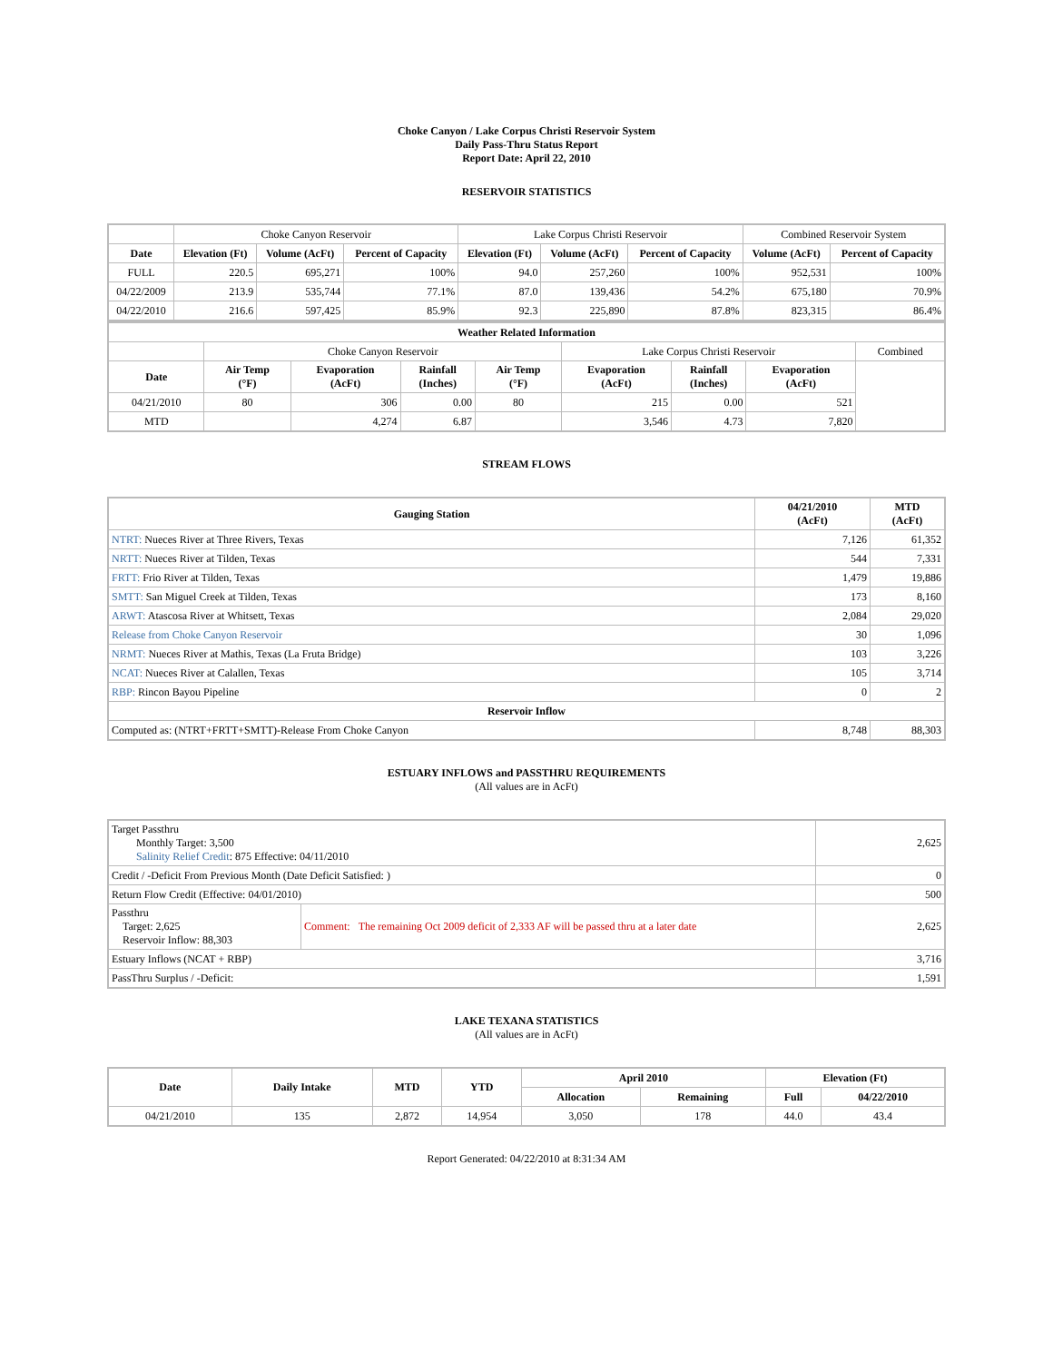Choke Canyon / Lake Corpus Christi Reservoir System
Daily Pass-Thru Status Report
Report Date: April 22, 2010
RESERVOIR STATISTICS
| | Choke Canyon Reservoir | | | Lake Corpus Christi Reservoir | | | Combined Reservoir System | |
| Date | Elevation (Ft) | Volume (AcFt) | Percent of Capacity | Elevation (Ft) | Volume (AcFt) | Percent of Capacity | Volume (AcFt) | Percent of Capacity |
| FULL | 220.5 | 695,271 | 100% | 94.0 | 257,260 | 100% | 952,531 | 100% |
| 04/22/2009 | 213.9 | 535,744 | 77.1% | 87.0 | 139,436 | 54.2% | 675,180 | 70.9% |
| 04/22/2010 | 216.6 | 597,425 | 85.9% | 92.3 | 225,890 | 87.8% | 823,315 | 86.4% |
| Weather Related Information | | | | | | | | |
| --- | --- | --- | --- | --- | --- | --- | --- | --- |
| | Choke Canyon Reservoir | | | | Lake Corpus Christi Reservoir | | | Combined |
| Date | Air Temp (°F) | Evaporation (AcFt) | Rainfall (Inches) | Air Temp (°F) | Evaporation (AcFt) | Rainfall (Inches) | Evaporation (AcFt) | |
| 04/21/2010 | 80 | 306 | 0.00 | 80 | 215 | 0.00 | 521 | |
| MTD | | 4,274 | 6.87 | | 3,546 | 4.73 | 7,820 | |
STREAM FLOWS
| Gauging Station | 04/21/2010 (AcFt) | MTD (AcFt) |
| --- | --- | --- |
| NTRT: Nueces River at Three Rivers, Texas | 7,126 | 61,352 |
| NRTT: Nueces River at Tilden, Texas | 544 | 7,331 |
| FRTT: Frio River at Tilden, Texas | 1,479 | 19,886 |
| SMTT: San Miguel Creek at Tilden, Texas | 173 | 8,160 |
| ARWT: Atascosa River at Whitsett, Texas | 2,084 | 29,020 |
| Release from Choke Canyon Reservoir | 30 | 1,096 |
| NRMT: Nueces River at Mathis, Texas (La Fruta Bridge) | 103 | 3,226 |
| NCAT: Nueces River at Calallen, Texas | 105 | 3,714 |
| RBP: Rincon Bayou Pipeline | 0 | 2 |
| Reservoir Inflow | | |
| Computed as: (NTRT+FRTT+SMTT)-Release From Choke Canyon | 8,748 | 88,303 |
ESTUARY INFLOWS and PASSTHRU REQUIREMENTS
(All values are in AcFt)
| Target Passthru Monthly Target: 3,500 Salinity Relief Credit : 875 Effective: 04/11/2010 | | 2,625 |
| Credit / -Deficit From Previous Month (Date Deficit Satisfied: ) | | 0 |
| Return Flow Credit (Effective: 04/01/2010) | | 500 |
| Passthru Target: 2,625 Reservoir Inflow: 88,303 | Comment: The remaining Oct 2009 deficit of 2,333 AF will be passed thru at a later date | 2,625 |
| Estuary Inflows (NCAT + RBP) | | 3,716 |
| PassThru Surplus / -Deficit: | | 1,591 |
LAKE TEXANA STATISTICS
(All values are in AcFt)
| Date | Daily Intake | MTD | YTD | April 2010 | | Elevation (Ft) | |
| --- | --- | --- | --- | --- | --- | --- | --- |
| | | | | Allocation | Remaining | Full | 04/22/2010 |
| 04/21/2010 | 135 | 2,872 | 14,954 | 3,050 | 178 | 44.0 | 43.4 |
Report Generated: 04/22/2010 at 8:31:34 AM